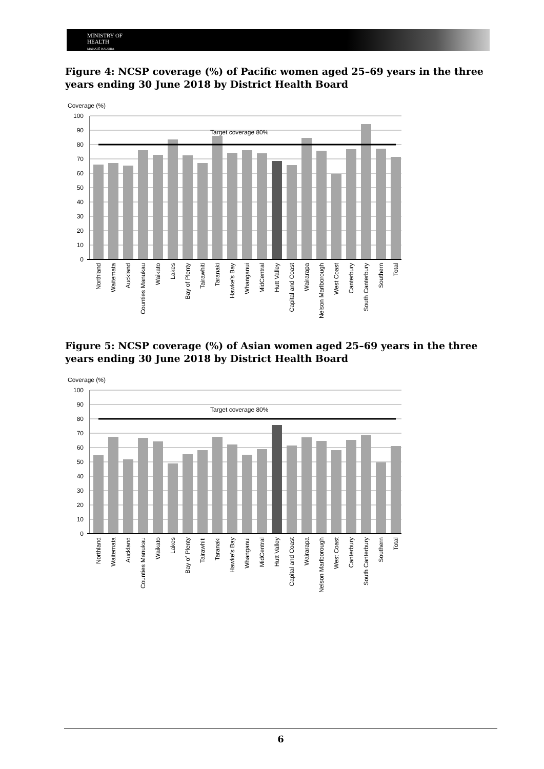MINISTRY OF
HEALTH
MANATŪ HAUORA
Figure 4: NCSP coverage (%) of Pacific women aged 25–69 years in the three years ending 30 June 2018 by District Health Board
Coverage (%)
100
90
80
70
60
50
40
30
20
10
0
Target coverage 80%
Northland
Waitemata
Auckland
Counties Manukau
Waikato
Lakes
Bay of Plenty
Tairawhiti
Taranaki
Hawke's Bay
Whanganui
MidCentral
Hutt Valley
Capital and Coast
Wairarapa
Nelson Marlborough
West Coast
Canterbury
South Canterbury
Southern
Total
Figure 5: NCSP coverage (%) of Asian women aged 25–69 years in the three years ending 30 June 2018 by District Health Board
Coverage (%)
100
90
80
70
60
50
40
30
20
10
0
Target coverage 80%
Northland
Waitemata
Auckland
Counties Manukau
Waikato
Lakes
Bay of Plenty
Tairawhiti
Taranaki
Hawke's Bay
Whanganui
MidCentral
Hutt Valley
Capital and Coast
Wairarapa
Nelson Marlborough
West Coast
Canterbury
South Canterbury
Southern
Total
6